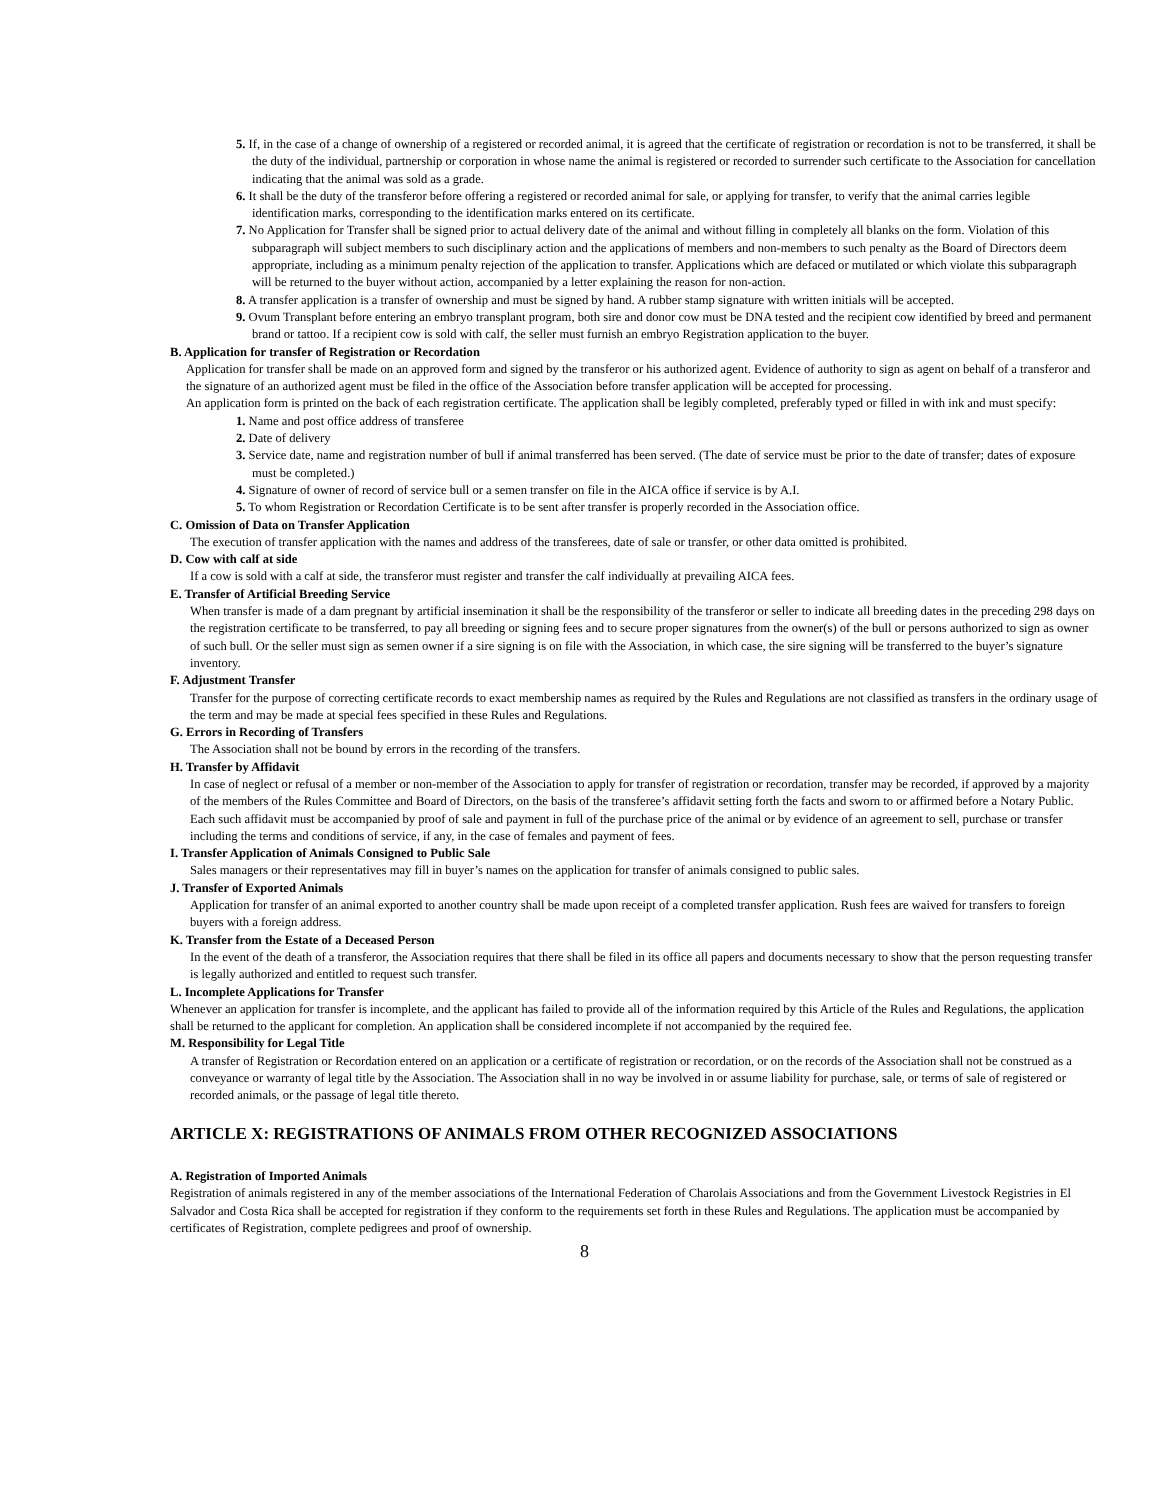5. If, in the case of a change of ownership of a registered or recorded animal, it is agreed that the certificate of registration or recordation is not to be transferred, it shall be the duty of the individual, partnership or corporation in whose name the animal is registered or recorded to surrender such certificate to the Association for cancellation indicating that the animal was sold as a grade.
6. It shall be the duty of the transferor before offering a registered or recorded animal for sale, or applying for transfer, to verify that the animal carries legible identification marks, corresponding to the identification marks entered on its certificate.
7. No Application for Transfer shall be signed prior to actual delivery date of the animal and without filling in completely all blanks on the form. Violation of this subparagraph will subject members to such disciplinary action and the applications of members and non-members to such penalty as the Board of Directors deem appropriate, including as a minimum penalty rejection of the application to transfer. Applications which are defaced or mutilated or which violate this subparagraph will be returned to the buyer without action, accompanied by a letter explaining the reason for non-action.
8. A transfer application is a transfer of ownership and must be signed by hand. A rubber stamp signature with written initials will be accepted.
9. Ovum Transplant before entering an embryo transplant program, both sire and donor cow must be DNA tested and the recipient cow identified by breed and permanent brand or tattoo. If a recipient cow is sold with calf, the seller must furnish an embryo Registration application to the buyer.
B. Application for transfer of Registration or Recordation
Application for transfer shall be made on an approved form and signed by the transferor or his authorized agent. Evidence of authority to sign as agent on behalf of a transferor and the signature of an authorized agent must be filed in the office of the Association before transfer application will be accepted for processing.
An application form is printed on the back of each registration certificate. The application shall be legibly completed, preferably typed or filled in with ink and must specify:
1. Name and post office address of transferee
2. Date of delivery
3. Service date, name and registration number of bull if animal transferred has been served. (The date of service must be prior to the date of transfer; dates of exposure must be completed.)
4. Signature of owner of record of service bull or a semen transfer on file in the AICA office if service is by A.I.
5. To whom Registration or Recordation Certificate is to be sent after transfer is properly recorded in the Association office.
C. Omission of Data on Transfer Application
The execution of transfer application with the names and address of the transferees, date of sale or transfer, or other data omitted is prohibited.
D. Cow with calf at side
If a cow is sold with a calf at side, the transferor must register and transfer the calf individually at prevailing AICA fees.
E. Transfer of Artificial Breeding Service
When transfer is made of a dam pregnant by artificial insemination it shall be the responsibility of the transferor or seller to indicate all breeding dates in the preceding 298 days on the registration certificate to be transferred, to pay all breeding or signing fees and to secure proper signatures from the owner(s) of the bull or persons authorized to sign as owner of such bull. Or the seller must sign as semen owner if a sire signing is on file with the Association, in which case, the sire signing will be transferred to the buyer’s signature inventory.
F. Adjustment Transfer
Transfer for the purpose of correcting certificate records to exact membership names as required by the Rules and Regulations are not classified as transfers in the ordinary usage of the term and may be made at special fees specified in these Rules and Regulations.
G. Errors in Recording of Transfers
The Association shall not be bound by errors in the recording of the transfers.
H. Transfer by Affidavit
In case of neglect or refusal of a member or non-member of the Association to apply for transfer of registration or recordation, transfer may be recorded, if approved by a majority of the members of the Rules Committee and Board of Directors, on the basis of the transferee’s affidavit setting forth the facts and sworn to or affirmed before a Notary Public. Each such affidavit must be accompanied by proof of sale and payment in full of the purchase price of the animal or by evidence of an agreement to sell, purchase or transfer including the terms and conditions of service, if any, in the case of females and payment of fees.
I. Transfer Application of Animals Consigned to Public Sale
Sales managers or their representatives may fill in buyer’s names on the application for transfer of animals consigned to public sales.
J. Transfer of Exported Animals
Application for transfer of an animal exported to another country shall be made upon receipt of a completed transfer application. Rush fees are waived for transfers to foreign buyers with a foreign address.
K. Transfer from the Estate of a Deceased Person
In the event of the death of a transferor, the Association requires that there shall be filed in its office all papers and documents necessary to show that the person requesting transfer is legally authorized and entitled to request such transfer.
L. Incomplete Applications for Transfer
Whenever an application for transfer is incomplete, and the applicant has failed to provide all of the information required by this Article of the Rules and Regulations, the application shall be returned to the applicant for completion. An application shall be considered incomplete if not accompanied by the required fee.
M. Responsibility for Legal Title
A transfer of Registration or Recordation entered on an application or a certificate of registration or recordation, or on the records of the Association shall not be construed as a conveyance or warranty of legal title by the Association. The Association shall in no way be involved in or assume liability for purchase, sale, or terms of sale of registered or recorded animals, or the passage of legal title thereto.
ARTICLE X: REGISTRATIONS OF ANIMALS FROM OTHER RECOGNIZED ASSOCIATIONS
A. Registration of Imported Animals
Registration of animals registered in any of the member associations of the International Federation of Charolais Associations and from the Government Livestock Registries in El Salvador and Costa Rica shall be accepted for registration if they conform to the requirements set forth in these Rules and Regulations. The application must be accompanied by certificates of Registration, complete pedigrees and proof of ownership.
8